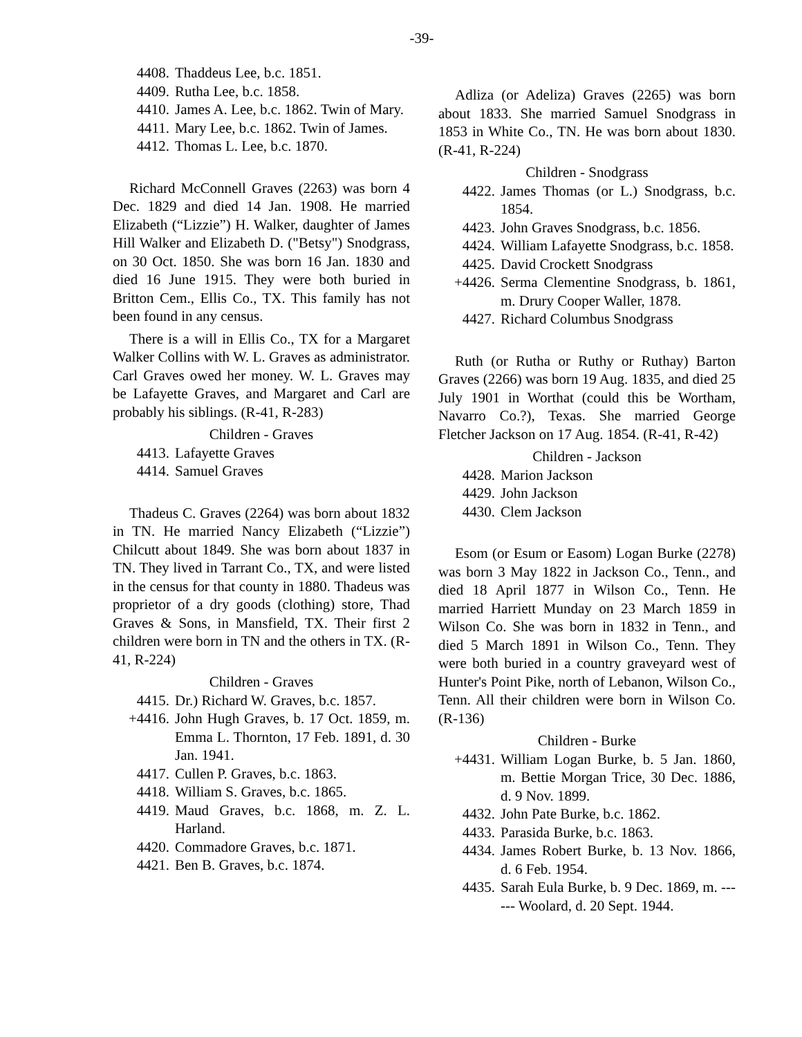-39-
4408. Thaddeus Lee, b.c. 1851.
4409. Rutha Lee, b.c. 1858.
4410. James A. Lee, b.c. 1862. Twin of Mary.
4411. Mary Lee, b.c. 1862. Twin of James.
4412. Thomas L. Lee, b.c. 1870.
Richard McConnell Graves (2263) was born 4 Dec. 1829 and died 14 Jan. 1908. He married Elizabeth (“Lizzie”) H. Walker, daughter of James Hill Walker and Elizabeth D. ("Betsy") Snodgrass, on 30 Oct. 1850. She was born 16 Jan. 1830 and died 16 June 1915. They were both buried in Britton Cem., Ellis Co., TX. This family has not been found in any census.
There is a will in Ellis Co., TX for a Margaret Walker Collins with W. L. Graves as administrator. Carl Graves owed her money. W. L. Graves may be Lafayette Graves, and Margaret and Carl are probably his siblings. (R-41, R-283)
Children - Graves
4413. Lafayette Graves
4414. Samuel Graves
Thadeus C. Graves (2264) was born about 1832 in TN. He married Nancy Elizabeth (“Lizzie”) Chilcutt about 1849. She was born about 1837 in TN. They lived in Tarrant Co., TX, and were listed in the census for that county in 1880. Thadeus was proprietor of a dry goods (clothing) store, Thad Graves & Sons, in Mansfield, TX. Their first 2 children were born in TN and the others in TX. (R-41, R-224)
Children - Graves
4415. Dr.) Richard W. Graves, b.c. 1857.
+4416. John Hugh Graves, b. 17 Oct. 1859, m. Emma L. Thornton, 17 Feb. 1891, d. 30 Jan. 1941.
4417. Cullen P. Graves, b.c. 1863.
4418. William S. Graves, b.c. 1865.
4419. Maud Graves, b.c. 1868, m. Z. L. Harland.
4420. Commadore Graves, b.c. 1871.
4421. Ben B. Graves, b.c. 1874.
Adliza (or Adeliza) Graves (2265) was born about 1833. She married Samuel Snodgrass in 1853 in White Co., TN. He was born about 1830. (R-41, R-224)
Children - Snodgrass
4422. James Thomas (or L.) Snodgrass, b.c. 1854.
4423. John Graves Snodgrass, b.c. 1856.
4424. William Lafayette Snodgrass, b.c. 1858.
4425. David Crockett Snodgrass
+4426. Serma Clementine Snodgrass, b. 1861, m. Drury Cooper Waller, 1878.
4427. Richard Columbus Snodgrass
Ruth (or Rutha or Ruthy or Ruthay) Barton Graves (2266) was born 19 Aug. 1835, and died 25 July 1901 in Worthat (could this be Wortham, Navarro Co.?), Texas. She married George Fletcher Jackson on 17 Aug. 1854. (R-41, R-42)
Children - Jackson
4428. Marion Jackson
4429. John Jackson
4430. Clem Jackson
Esom (or Esum or Easom) Logan Burke (2278) was born 3 May 1822 in Jackson Co., Tenn., and died 18 April 1877 in Wilson Co., Tenn. He married Harriett Munday on 23 March 1859 in Wilson Co. She was born in 1832 in Tenn., and died 5 March 1891 in Wilson Co., Tenn. They were both buried in a country graveyard west of Hunter's Point Pike, north of Lebanon, Wilson Co., Tenn. All their children were born in Wilson Co. (R-136)
Children - Burke
+4431. William Logan Burke, b. 5 Jan. 1860, m. Bettie Morgan Trice, 30 Dec. 1886, d. 9 Nov. 1899.
4432. John Pate Burke, b.c. 1862.
4433. Parasida Burke, b.c. 1863.
4434. James Robert Burke, b. 13 Nov. 1866, d. 6 Feb. 1954.
4435. Sarah Eula Burke, b. 9 Dec. 1869, m. ------ Woolard, d. 20 Sept. 1944.